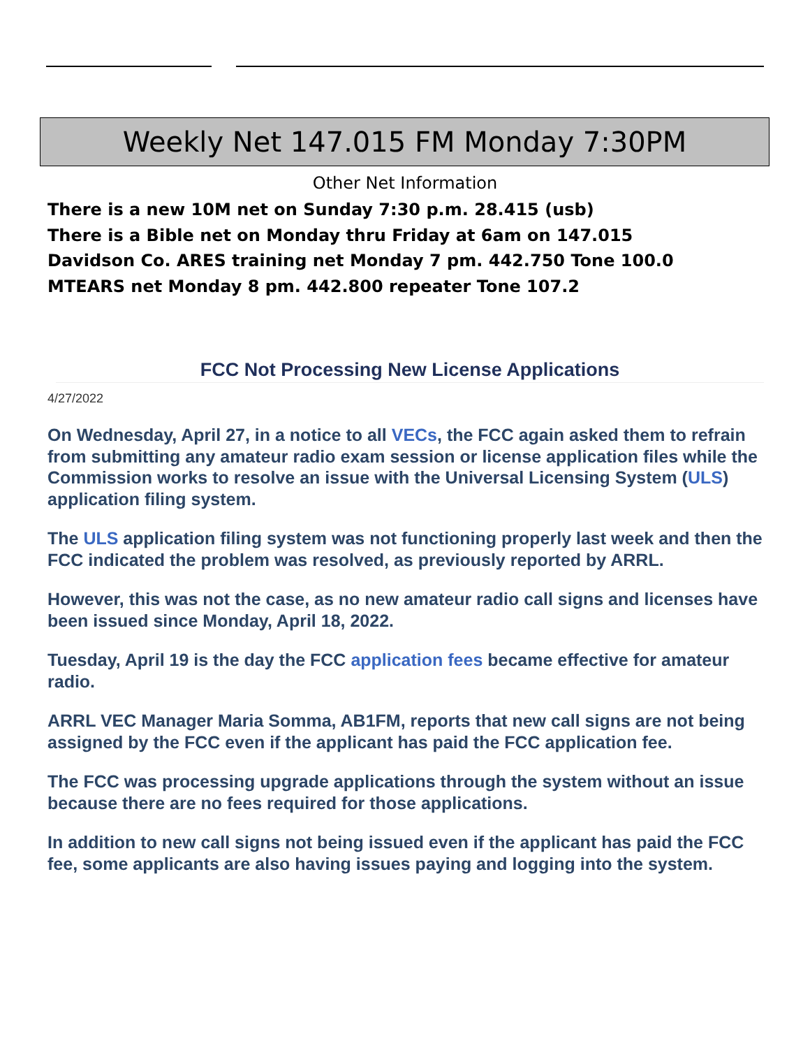Weekly Net 147.015 FM Monday 7:30PM
Other Net Information
There is a new 10M net on Sunday 7:30 p.m. 28.415 (usb)
There is a Bible net on Monday thru Friday at 6am on 147.015
Davidson Co. ARES training net Monday 7 pm. 442.750 Tone 100.0
MTEARS net Monday 8 pm. 442.800 repeater Tone 107.2
FCC Not Processing New License Applications
4/27/2022
On Wednesday, April 27, in a notice to all VECs, the FCC again asked them to refrain from submitting any amateur radio exam session or license application files while the Commission works to resolve an issue with the Universal Licensing System (ULS) application filing system.
The ULS application filing system was not functioning properly last week and then the FCC indicated the problem was resolved, as previously reported by ARRL.
However, this was not the case, as no new amateur radio call signs and licenses have been issued since Monday, April 18, 2022.
Tuesday, April 19 is the day the FCC application fees became effective for amateur radio.
ARRL VEC Manager Maria Somma, AB1FM, reports that new call signs are not being assigned by the FCC even if the applicant has paid the FCC application fee.
The FCC was processing upgrade applications through the system without an issue because there are no fees required for those applications.
In addition to new call signs not being issued even if the applicant has paid the FCC fee, some applicants are also having issues paying and logging into the system.